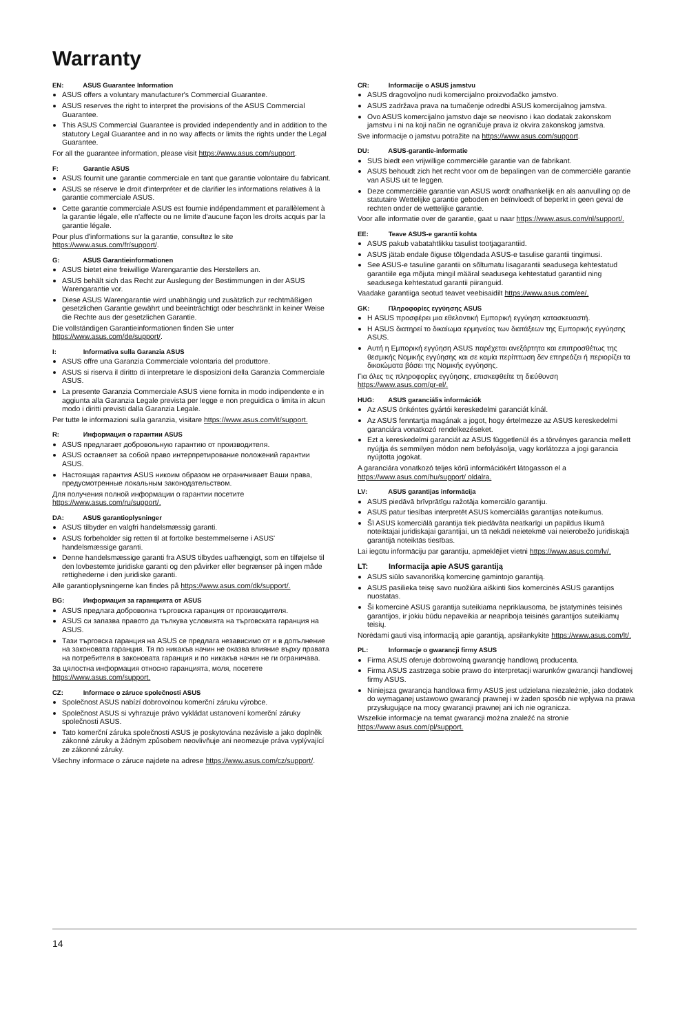Warranty
EN: ASUS Guarantee Information
ASUS offers a voluntary manufacturer's Commercial Guarantee.
ASUS reserves the right to interpret the provisions of the ASUS Commercial Guarantee.
This ASUS Commercial Guarantee is provided independently and in addition to the statutory Legal Guarantee and in no way affects or limits the rights under the Legal Guarantee.
For all the guarantee information, please visit https://www.asus.com/support.
F: Garantie ASUS
ASUS fournit une garantie commerciale en tant que garantie volontaire du fabricant.
ASUS se réserve le droit d'interpréter et de clarifier les informations relatives à la garantie commerciale ASUS.
Cette garantie commerciale ASUS est fournie indépendamment et parallèlement à la garantie légale, elle n'affecte ou ne limite d'aucune façon les droits acquis par la garantie légale.
Pour plus d'informations sur la garantie, consultez le site https://www.asus.com/fr/support/.
G: ASUS Garantieinformationen
ASUS bietet eine freiwillige Warengarantie des Herstellers an.
ASUS behält sich das Recht zur Auslegung der Bestimmungen in der ASUS Warengarantie vor.
Diese ASUS Warengarantie wird unabhängig und zusätzlich zur rechtmäßigen gesetzlichen Garantie gewährt und beeinträchtigt oder beschränkt in keiner Weise die Rechte aus der gesetzlichen Garantie.
Die vollständigen Garantieinformationen finden Sie unter https://www.asus.com/de/support/.
I: Informativa sulla Garanzia ASUS
ASUS offre una Garanzia Commerciale volontaria del produttore.
ASUS si riserva il diritto di interpretare le disposizioni della Garanzia Commerciale ASUS.
La presente Garanzia Commerciale ASUS viene fornita in modo indipendente e in aggiunta alla Garanzia Legale prevista per legge e non preguidica o limita in alcun modo i diritti previsti dalla Garanzia Legale.
Per tutte le informazioni sulla garanzia, visitare https://www.asus.com/it/support.
R: Информация о гарантии ASUS
ASUS предлагает добровольную гарантию от производителя.
ASUS оставляет за собой право интерпретирование положений гарантии ASUS.
Настоящая гарантия ASUS никоим образом не ограничивает Ваши права, предусмотренные локальным законодательством.
Для получения полной информации о гарантии посетите https://www.asus.com/ru/support/.
DA: ASUS garantioplysninger
ASUS tilbyder en valgfri handelsmæssig garanti.
ASUS forbeholder sig retten til at fortolke bestemmelserne i ASUS' handelsmæssige garanti.
Denne handelsmæssige garanti fra ASUS tilbydes uafhængigt, som en tilføjelse til den lovbestemte juridiske garanti og den påvirker eller begrænser på ingen måde rettighederne i den juridiske garanti.
Alle garantioplysningerne kan findes på https://www.asus.com/dk/support/.
BG: Информация за гаранцията от ASUS
ASUS предлага доброволна търговска гаранция от производителя.
ASUS си запазва правото да тълкува условията на търговската гаранция на ASUS.
Тази търговска гаранция на ASUS се предлага независимо от и в допълнение на законовата гаранция. Тя по никакъв начин не оказва влияние върху правата на потребителя в законовата гаранция и по никакъв начин не ги ограничава.
За цялостна информация относно гаранцията, моля, посетете https://www.asus.com/support.
CZ: Informace o záruce společnosti ASUS
Společnost ASUS nabízí dobrovolnou komerční záruku výrobce.
Společnost ASUS si vyhrazuje právo vykládat ustanovení komerční záruky společnosti ASUS.
Tato komerční záruka společnosti ASUS je poskytována nezávisle a jako doplněk zákonné záruky a žádným způsobem neovlivňuje ani neomezuje práva vyplývající ze zákonné záruky.
Všechny informace o záruce najdete na adrese https://www.asus.com/cz/support/.
CR: Informacije o ASUS jamstvu
ASUS dragovoljno nudi komercijalno proizvođačko jamstvo.
ASUS zadržava prava na tumačenje odredbi ASUS komercijalnog jamstva.
Ovo ASUS komercijalno jamstvo daje se neovisno i kao dodatak zakonskom jamstvu i ni na koji način ne ograničuje prava iz okvira zakonskog jamstva.
Sve informacije o jamstvu potražite na https://www.asus.com/support.
DU: ASUS-garantie-informatie
SUS biedt een vrijwillige commerciële garantie van de fabrikant.
ASUS behoudt zich het recht voor om de bepalingen van de commerciële garantie van ASUS uit te leggen.
Deze commerciële garantie van ASUS wordt onafhankelijk en als aanvulling op de statutaire Wettelijke garantie geboden en beïnvloedt of beperkt in geen geval de rechten onder de wettelijke garantie.
Voor alle informatie over de garantie, gaat u naar https://www.asus.com/nl/support/.
EE: Teave ASUS-e garantii kohta
ASUS pakub vabatahtlikku tasulist tootjagarantiid.
ASUS jätab endale õiguse tõlgendada ASUS-e tasulise garantii tingimusi.
See ASUS-e tasuline garantii on sõltumatu lisagarantii seadusega kehtestatud garantiile ega mõjuta mingil määral seadusega kehtestatud garantiid ning seadusega kehtestatud garantii piiranguid.
Vaadake garantiiga seotud teavet veebisaidilt https://www.asus.com/ee/.
GK: Πληροφορίες εγγύησης ASUS
Η ASUS προσφέρει μια εθελοντική Εμπορική εγγύηση κατασκευαστή.
Η ASUS διατηρεί το δικαίωμα ερμηνείας των διατάξεων της Εμπορικής εγγύησης ASUS.
Αυτή η Εμπορική εγγύηση ASUS παρέχεται ανεξάρτητα και επιπροσθέτως της θεσμικής Νομικής εγγύησης και σε καμία περίπτωση δεν επηρεάζει ή περιορίζει τα δικαιώματα βάσει της Νομικής εγγύησης.
Για όλες τις πληροφορίες εγγύησης, επισκεφθείτε τη διεύθυνση https://www.asus.com/gr-el/.
HUG: ASUS garanciális információk
Az ASUS önkéntes gyártói kereskedelmi garanciát kínál.
Az ASUS fenntartja magának a jogot, hogy értelmezze az ASUS kereskedelmi garanciára vonatkozó rendelkezéseket.
Ezt a kereskedelmi garanciát az ASUS függetlenül és a törvényes garancia mellett nyújtja és semmilyen módon nem befolyásolja, vagy korlátozza a jogi garancia nyújtotta jogokat.
A garanciára vonatkozó teljes körű információkért látogasson el a https://www.asus.com/hu/support/ oldalra.
LV: ASUS garantijas informācija
ASUS piedāvā brīvprātīgu ražotāja komerciālo garantiju.
ASUS patur tiesības interpretēt ASUS komerciālās garantijas noteikumus.
Šī ASUS komerciālā garantija tiek piedāvāta neatkarīgi un papildus likumā noteiktajai juridiskajai garantijai, un tā nekādi neietekmē vai neierobežo juridiskajā garantijā noteiktās tiesības.
Lai iegūtu informāciju par garantiju, apmeklējiet vietni https://www.asus.com/lv/.
LT: Informacija apie ASUS garantiją
ASUS siūlo savanorišką komercinę gamintojo garantiją.
ASUS pasilieka teisę savo nuožiūra aiškinti šios komercinės ASUS garantijos nuostatas.
Ši komercinė ASUS garantija suteikiama nepriklausoma, be įstatyminės teisinės garantijos, ir jokiu būdu nepaveikia ar neapriboja teisinės garantijos suteikiamų teisių.
Norėdami gauti visą informaciją apie garantiją, apsilankykite https://www.asus.com/lt/.
PL: Informacje o gwarancji firmy ASUS
Firma ASUS oferuje dobrowolną gwarancję handlową producenta.
Firma ASUS zastrzega sobie prawo do interpretacji warunków gwarancji handlowej firmy ASUS.
Niniejsza gwarancja handlowa firmy ASUS jest udzielana niezależnie, jako dodatek do wymaganej ustawowo gwarancji prawnej i w żaden sposób nie wpływa na prawa przysługujące na mocy gwarancji prawnej ani ich nie ogranicza.
Wszelkie informacje na temat gwarancji można znaleźć na stronie https://www.asus.com/pl/support.
14